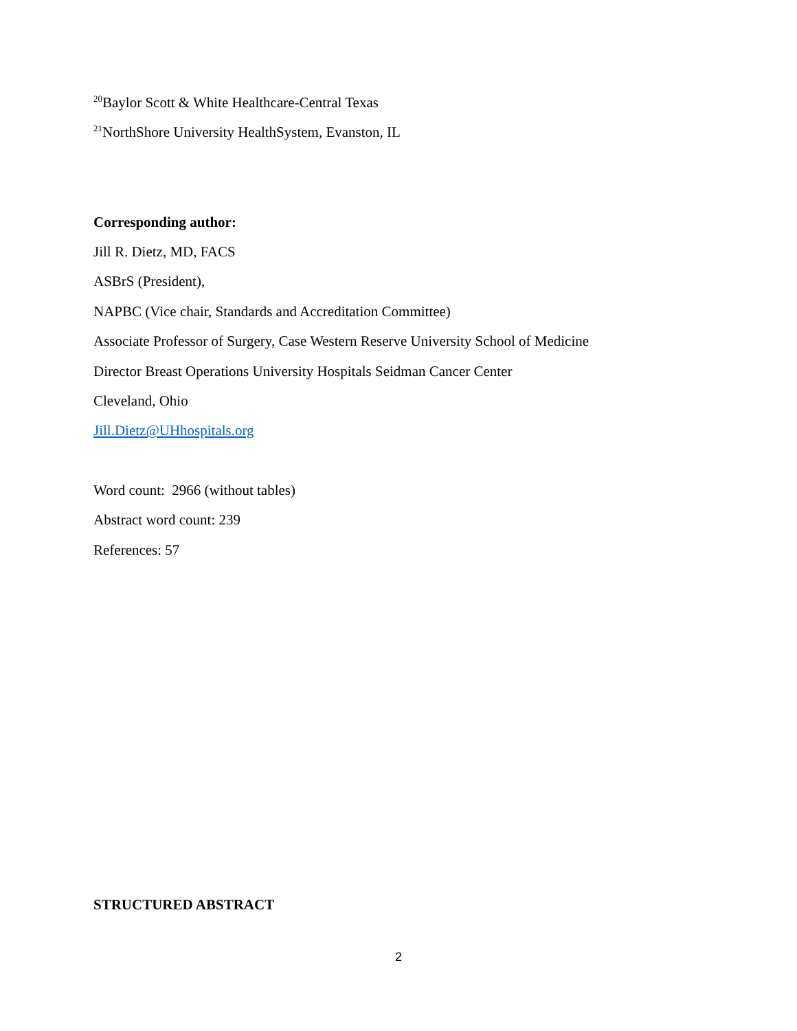<sup>20</sup> Baylor Scott & White Healthcare-Central Texas
<sup>21</sup> NorthShore University HealthSystem, Evanston, IL
Corresponding author:
Jill R. Dietz, MD, FACS
ASBrS (President),
NAPBC (Vice chair, Standards and Accreditation Committee)
Associate Professor of Surgery, Case Western Reserve University School of Medicine
Director Breast Operations University Hospitals Seidman Cancer Center
Cleveland, Ohio
Jill.Dietz@UHhospitals.org
Word count: 2966 (without tables)
Abstract word count: 239
References: 57
STRUCTURED ABSTRACT
2